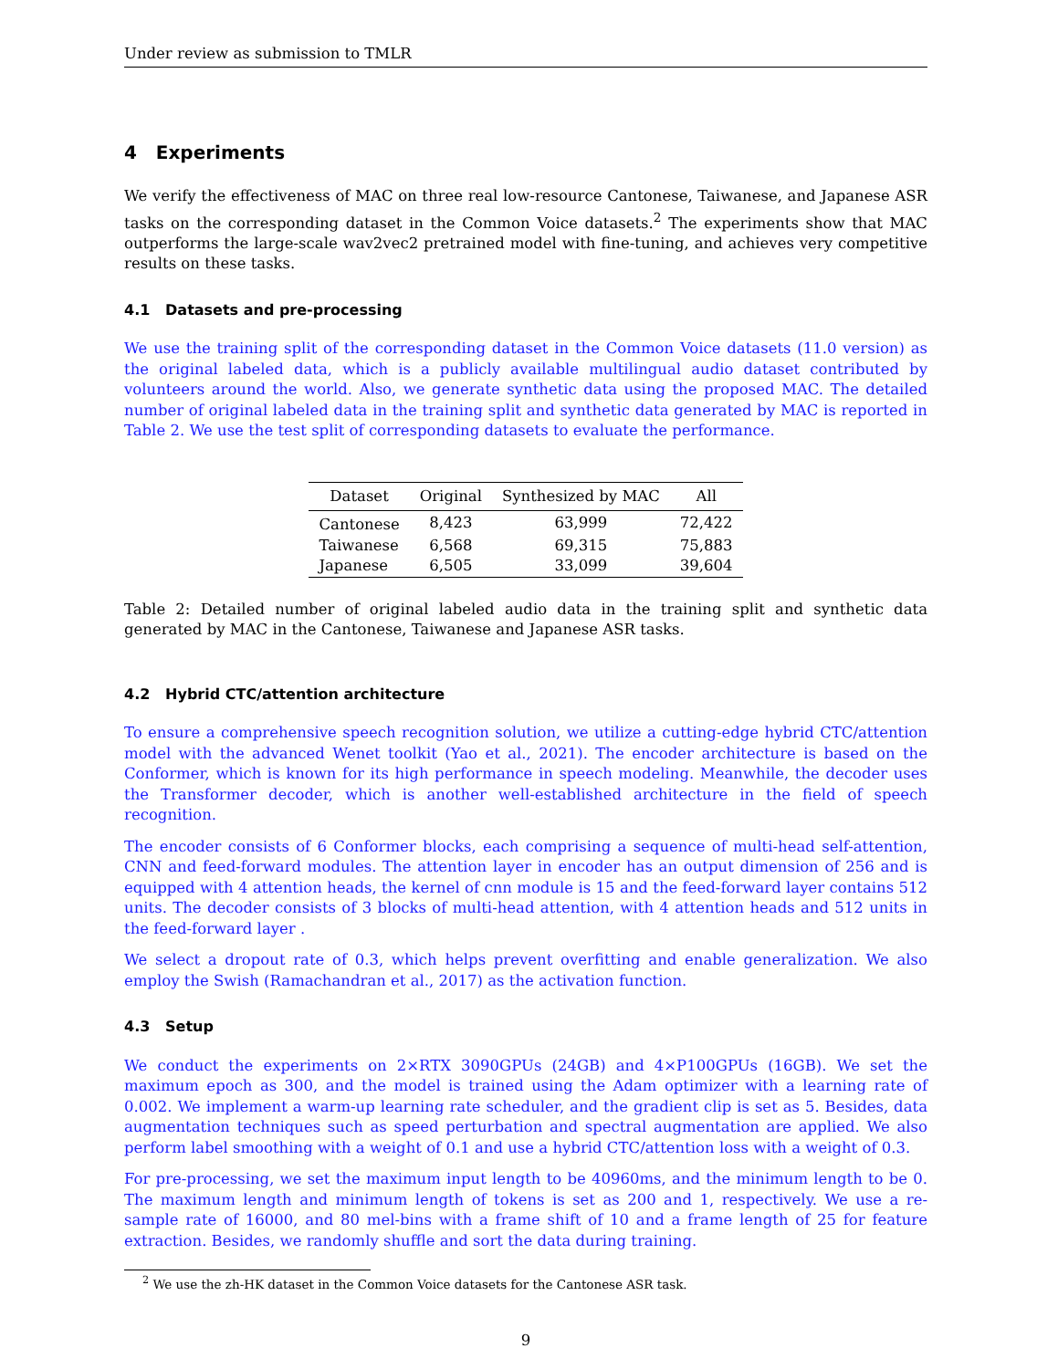Under review as submission to TMLR
4 Experiments
We verify the effectiveness of MAC on three real low-resource Cantonese, Taiwanese, and Japanese ASR tasks on the corresponding dataset in the Common Voice datasets.<sup>2</sup> The experiments show that MAC outperforms the large-scale wav2vec2 pretrained model with fine-tuning, and achieves very competitive results on these tasks.
4.1 Datasets and pre-processing
We use the training split of the corresponding dataset in the Common Voice datasets (11.0 version) as the original labeled data, which is a publicly available multilingual audio dataset contributed by volunteers around the world. Also, we generate synthetic data using the proposed MAC. The detailed number of original labeled data in the training split and synthetic data generated by MAC is reported in Table 2. We use the test split of corresponding datasets to evaluate the performance.
| Dataset | Original | Synthesized by MAC | All |
| --- | --- | --- | --- |
| Cantonese | 8,423 | 63,999 | 72,422 |
| Taiwanese | 6,568 | 69,315 | 75,883 |
| Japanese | 6,505 | 33,099 | 39,604 |
Table 2: Detailed number of original labeled audio data in the training split and synthetic data generated by MAC in the Cantonese, Taiwanese and Japanese ASR tasks.
4.2 Hybrid CTC/attention architecture
To ensure a comprehensive speech recognition solution, we utilize a cutting-edge hybrid CTC/attention model with the advanced Wenet toolkit (Yao et al., 2021). The encoder architecture is based on the Conformer, which is known for its high performance in speech modeling. Meanwhile, the decoder uses the Transformer decoder, which is another well-established architecture in the field of speech recognition.
The encoder consists of 6 Conformer blocks, each comprising a sequence of multi-head self-attention, CNN and feed-forward modules. The attention layer in encoder has an output dimension of 256 and is equipped with 4 attention heads, the kernel of cnn module is 15 and the feed-forward layer contains 512 units. The decoder consists of 3 blocks of multi-head attention, with 4 attention heads and 512 units in the feed-forward layer .
We select a dropout rate of 0.3, which helps prevent overfitting and enable generalization. We also employ the Swish (Ramachandran et al., 2017) as the activation function.
4.3 Setup
We conduct the experiments on 2×RTX 3090GPUs (24GB) and 4×P100GPUs (16GB). We set the maximum epoch as 300, and the model is trained using the Adam optimizer with a learning rate of 0.002. We implement a warm-up learning rate scheduler, and the gradient clip is set as 5. Besides, data augmentation techniques such as speed perturbation and spectral augmentation are applied. We also perform label smoothing with a weight of 0.1 and use a hybrid CTC/attention loss with a weight of 0.3.
For pre-processing, we set the maximum input length to be 40960ms, and the minimum length to be 0. The maximum length and minimum length of tokens is set as 200 and 1, respectively. We use a re-sample rate of 16000, and 80 mel-bins with a frame shift of 10 and a frame length of 25 for feature extraction. Besides, we randomly shuffle and sort the data during training.
<sup>2</sup> We use the zh-HK dataset in the Common Voice datasets for the Cantonese ASR task.
9